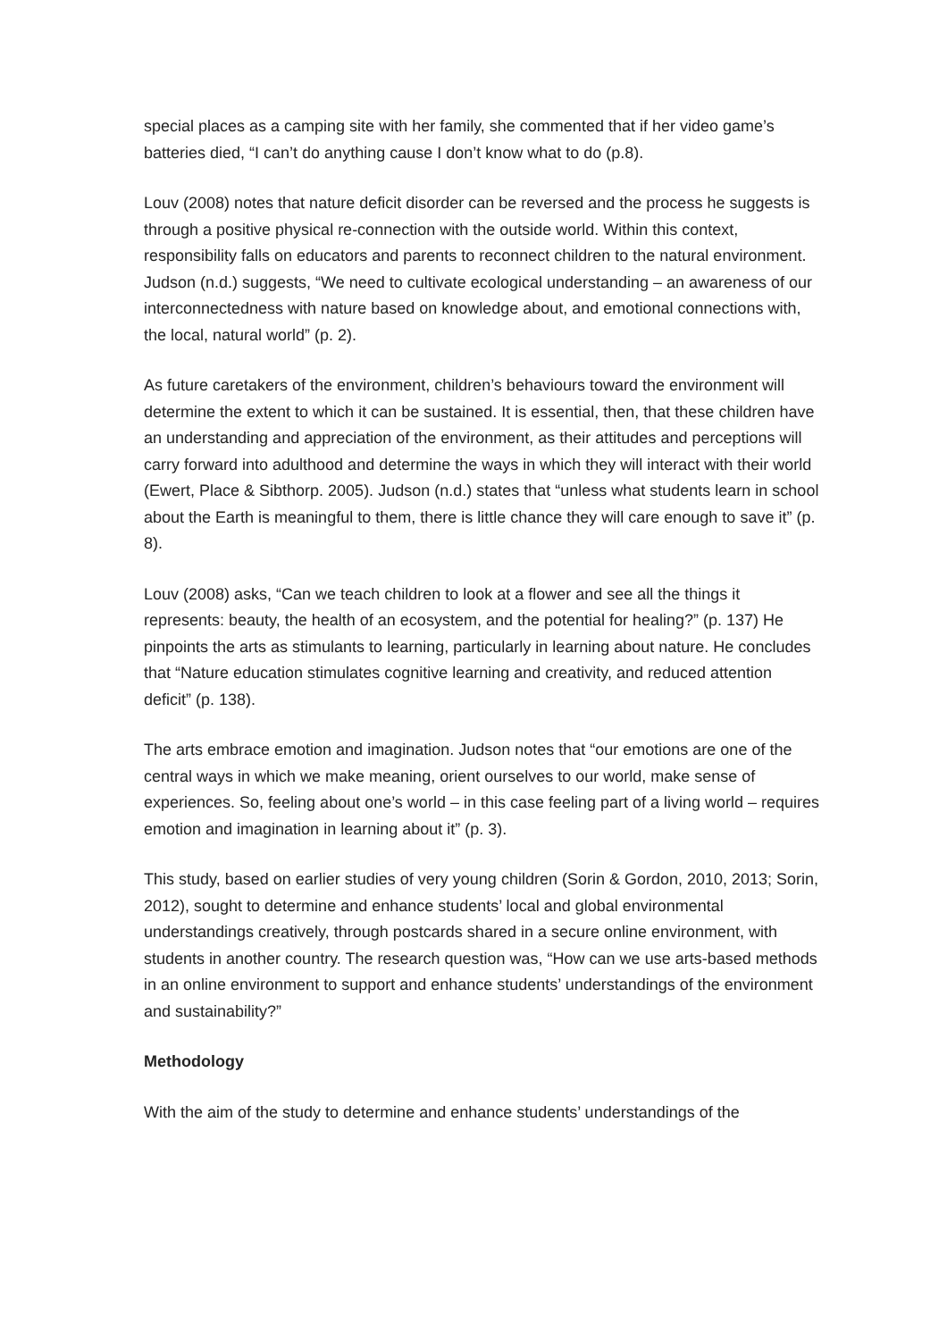special places as a camping site with her family, she commented that if her video game’s batteries died, “I can’t do anything cause I don’t know what to do (p.8).
Louv (2008) notes that nature deficit disorder can be reversed and the process he suggests is through a positive physical re-connection with the outside world. Within this context, responsibility falls on educators and parents to reconnect children to the natural environment. Judson (n.d.) suggests, “We need to cultivate ecological understanding – an awareness of our interconnectedness with nature based on knowledge about, and emotional connections with, the local, natural world” (p. 2).
As future caretakers of the environment, children’s behaviours toward the environment will determine the extent to which it can be sustained. It is essential, then, that these children have an understanding and appreciation of the environment, as their attitudes and perceptions will carry forward into adulthood and determine the ways in which they will interact with their world (Ewert, Place & Sibthorp. 2005). Judson (n.d.) states that “unless what students learn in school about the Earth is meaningful to them, there is little chance they will care enough to save it” (p. 8).
Louv (2008) asks, “Can we teach children to look at a flower and see all the things it represents: beauty, the health of an ecosystem, and the potential for healing?” (p. 137) He pinpoints the arts as stimulants to learning, particularly in learning about nature. He concludes that “Nature education stimulates cognitive learning and creativity, and reduced attention deficit” (p. 138).
The arts embrace emotion and imagination. Judson notes that “our emotions are one of the central ways in which we make meaning, orient ourselves to our world, make sense of experiences. So, feeling about one’s world – in this case feeling part of a living world – requires emotion and imagination in learning about it” (p. 3).
This study, based on earlier studies of very young children (Sorin & Gordon, 2010, 2013; Sorin, 2012), sought to determine and enhance students’ local and global environmental understandings creatively, through postcards shared in a secure online environment, with students in another country. The research question was, “How can we use arts-based methods in an online environment to support and enhance students’ understandings of the environment and sustainability?”
Methodology
With the aim of the study to determine and enhance students’ understandings of the